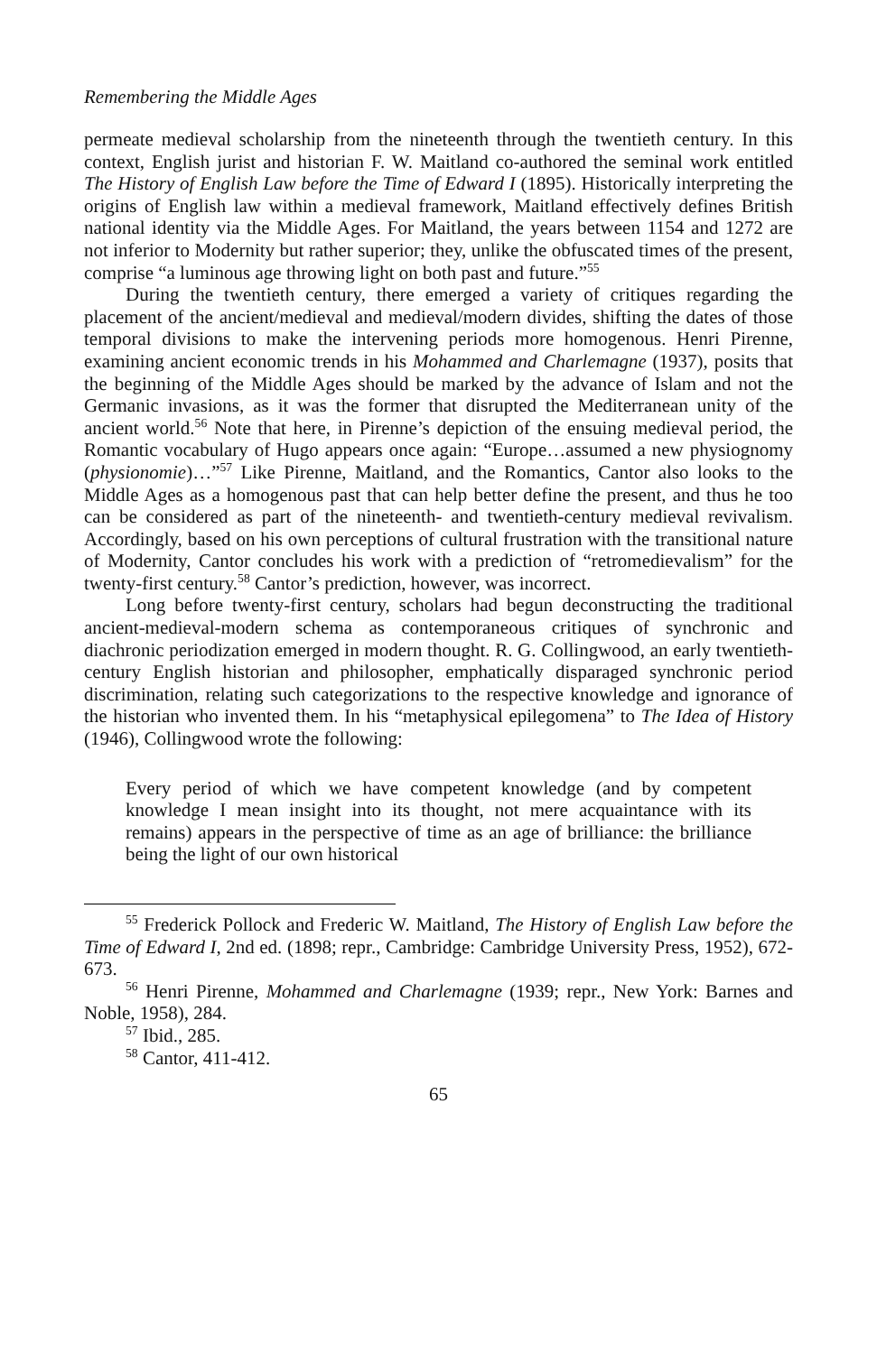Remembering the Middle Ages
permeate medieval scholarship from the nineteenth through the twentieth century. In this context, English jurist and historian F. W. Maitland co-authored the seminal work entitled The History of English Law before the Time of Edward I (1895). Historically interpreting the origins of English law within a medieval framework, Maitland effectively defines British national identity via the Middle Ages. For Maitland, the years between 1154 and 1272 are not inferior to Modernity but rather superior; they, unlike the obfuscated times of the present, comprise “a luminous age throwing light on both past and future.”<sup>55</sup>
During the twentieth century, there emerged a variety of critiques regarding the placement of the ancient/medieval and medieval/modern divides, shifting the dates of those temporal divisions to make the intervening periods more homogenous. Henri Pirenne, examining ancient economic trends in his Mohammed and Charlemagne (1937), posits that the beginning of the Middle Ages should be marked by the advance of Islam and not the Germanic invasions, as it was the former that disrupted the Mediterranean unity of the ancient world.<sup>56</sup> Note that here, in Pirenne’s depiction of the ensuing medieval period, the Romantic vocabulary of Hugo appears once again: “Europe…assumed a new physiognomy (physionomie)…”<sup>57</sup> Like Pirenne, Maitland, and the Romantics, Cantor also looks to the Middle Ages as a homogenous past that can help better define the present, and thus he too can be considered as part of the nineteenth- and twentieth-century medieval revivalism. Accordingly, based on his own perceptions of cultural frustration with the transitional nature of Modernity, Cantor concludes his work with a prediction of “retromedievalism” for the twenty-first century.<sup>58</sup> Cantor’s prediction, however, was incorrect.
Long before twenty-first century, scholars had begun deconstructing the traditional ancient-medieval-modern schema as contemporaneous critiques of synchronic and diachronic periodization emerged in modern thought. R. G. Collingwood, an early twentieth-century English historian and philosopher, emphatically disparaged synchronic period discrimination, relating such categorizations to the respective knowledge and ignorance of the historian who invented them. In his “metaphysical epilegomena” to The Idea of History (1946), Collingwood wrote the following:
Every period of which we have competent knowledge (and by competent knowledge I mean insight into its thought, not mere acquaintance with its remains) appears in the perspective of time as an age of brilliance: the brilliance being the light of our own historical
<sup>55</sup> Frederick Pollock and Frederic W. Maitland, The History of English Law before the Time of Edward I, 2nd ed. (1898; repr., Cambridge: Cambridge University Press, 1952), 672-673.
<sup>56</sup> Henri Pirenne, Mohammed and Charlemagne (1939; repr., New York: Barnes and Noble, 1958), 284.
<sup>57</sup> Ibid., 285.
<sup>58</sup> Cantor, 411-412.
65